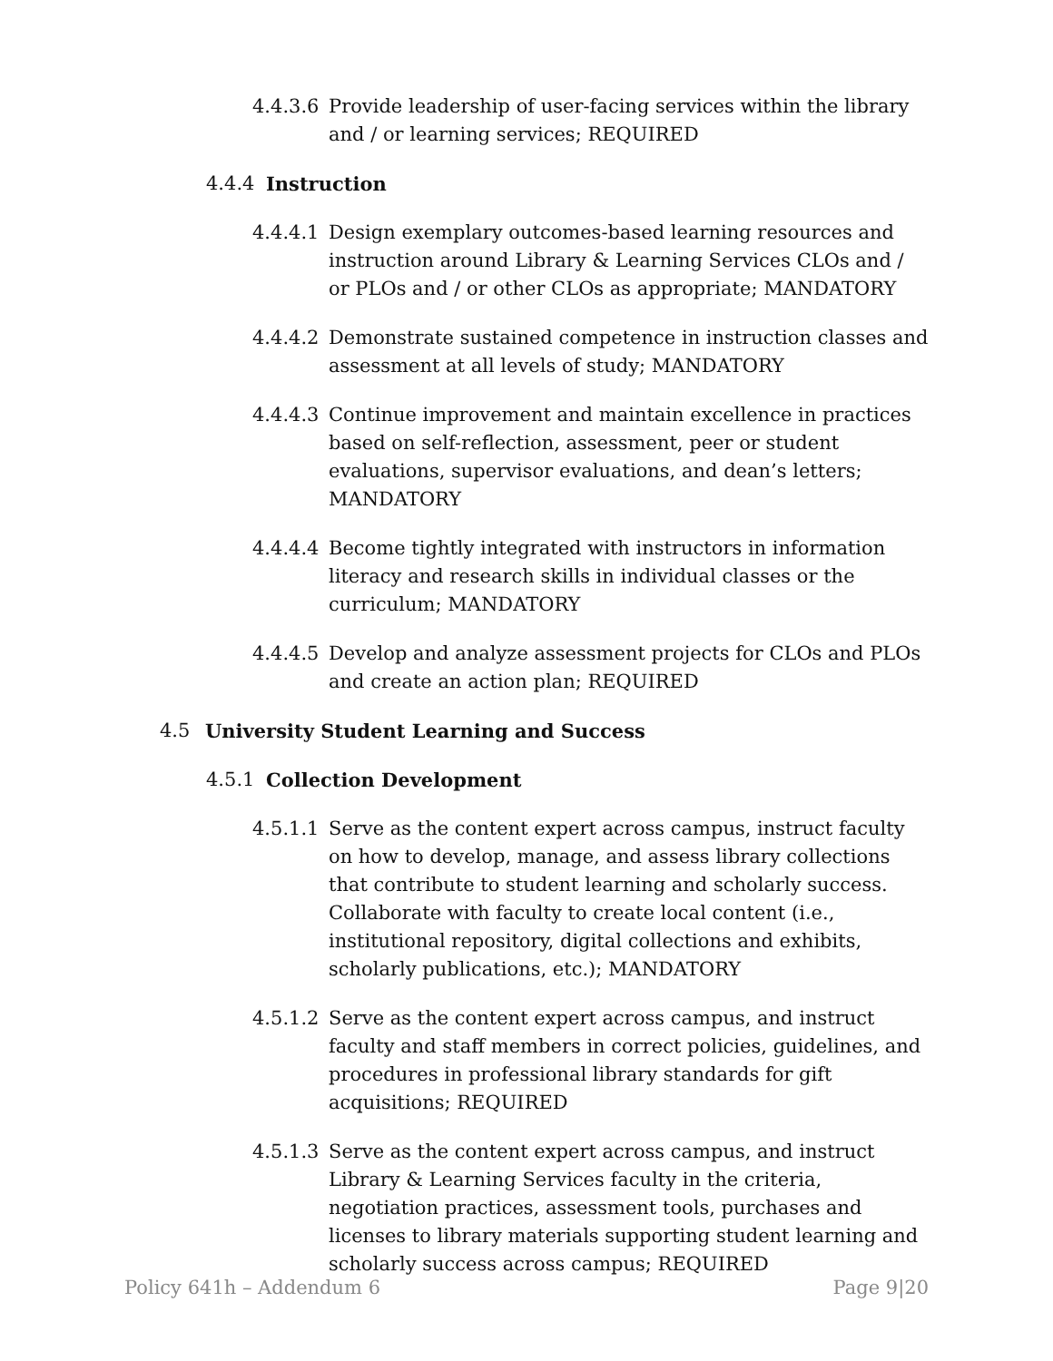4.4.3.6 Provide leadership of user-facing services within the library and / or learning services; REQUIRED
4.4.4 Instruction
4.4.4.1 Design exemplary outcomes-based learning resources and instruction around Library & Learning Services CLOs and / or PLOs and / or other CLOs as appropriate; MANDATORY
4.4.4.2 Demonstrate sustained competence in instruction classes and assessment at all levels of study; MANDATORY
4.4.4.3 Continue improvement and maintain excellence in practices based on self-reflection, assessment, peer or student evaluations, supervisor evaluations, and dean’s letters; MANDATORY
4.4.4.4 Become tightly integrated with instructors in information literacy and research skills in individual classes or the curriculum; MANDATORY
4.4.4.5 Develop and analyze assessment projects for CLOs and PLOs and create an action plan; REQUIRED
4.5 University Student Learning and Success
4.5.1 Collection Development
4.5.1.1 Serve as the content expert across campus, instruct faculty on how to develop, manage, and assess library collections that contribute to student learning and scholarly success. Collaborate with faculty to create local content (i.e., institutional repository, digital collections and exhibits, scholarly publications, etc.); MANDATORY
4.5.1.2 Serve as the content expert across campus, and instruct faculty and staff members in correct policies, guidelines, and procedures in professional library standards for gift acquisitions; REQUIRED
4.5.1.3 Serve as the content expert across campus, and instruct Library & Learning Services faculty in the criteria, negotiation practices, assessment tools, purchases and licenses to library materials supporting student learning and scholarly success across campus; REQUIRED
Policy 641h – Addendum 6 Page 9|20